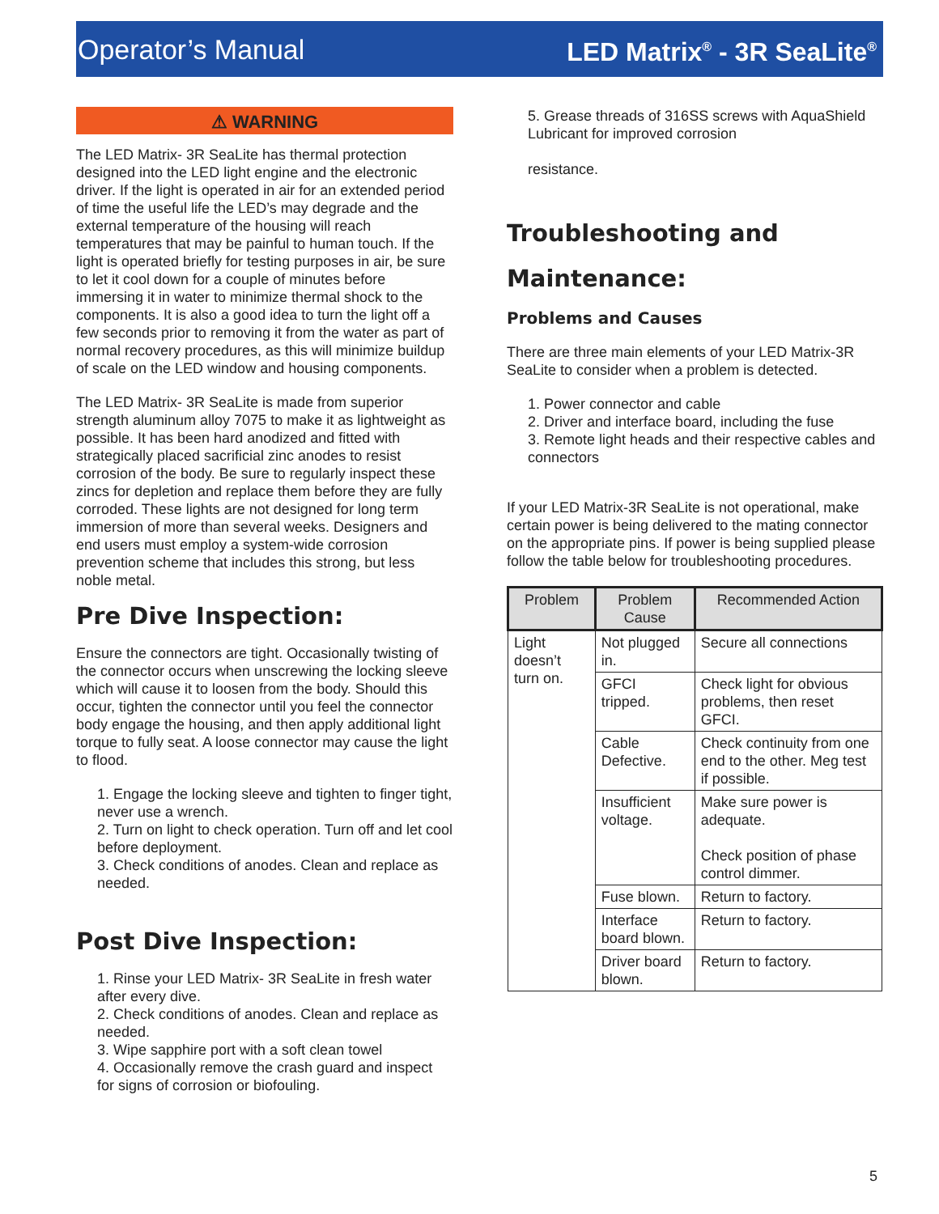Operator’s Manual LED Matrix<sup>®</sup> - 3R SeaLite<sup>®</sup>
⚠ WARNING
The LED Matrix- 3R SeaLite has thermal protection designed into the LED light engine and the electronic driver. If the light is operated in air for an extended period of time the useful life the LED’s may degrade and the external temperature of the housing will reach temperatures that may be painful to human touch. If the light is operated briefly for testing purposes in air, be sure to let it cool down for a couple of minutes before immersing it in water to minimize thermal shock to the components. It is also a good idea to turn the light off a few seconds prior to removing it from the water as part of normal recovery procedures, as this will minimize buildup of scale on the LED window and housing components.
The LED Matrix- 3R SeaLite is made from superior strength aluminum alloy 7075 to make it as lightweight as possible. It has been hard anodized and fitted with strategically placed sacrificial zinc anodes to resist corrosion of the body. Be sure to regularly inspect these zincs for depletion and replace them before they are fully corroded. These lights are not designed for long term immersion of more than several weeks. Designers and end users must employ a system-wide corrosion prevention scheme that includes this strong, but less noble metal.
Pre Dive Inspection:
Ensure the connectors are tight. Occasionally twisting of the connector occurs when unscrewing the locking sleeve which will cause it to loosen from the body. Should this occur, tighten the connector until you feel the connector body engage the housing, and then apply additional light torque to fully seat. A loose connector may cause the light to flood.
1. Engage the locking sleeve and tighten to finger tight, never use a wrench.
2. Turn on light to check operation. Turn off and let cool before deployment.
3. Check conditions of anodes. Clean and replace as needed.
Post Dive Inspection:
1. Rinse your LED Matrix- 3R SeaLite in fresh water after every dive.
2. Check conditions of anodes. Clean and replace as needed.
3. Wipe sapphire port with a soft clean towel
4. Occasionally remove the crash guard and inspect for signs of corrosion or biofouling.
5. Grease threads of 316SS screws with AquaShield Lubricant for improved corrosion
resistance.
Troubleshooting and Maintenance:
Problems and Causes
There are three main elements of your LED Matrix-3R SeaLite to consider when a problem is detected.
1. Power connector and cable
2. Driver and interface board, including the fuse
3. Remote light heads and their respective cables and connectors
If your LED Matrix-3R SeaLite is not operational, make certain power is being delivered to the mating connector on the appropriate pins. If power is being supplied please follow the table below for troubleshooting procedures.
| Problem | Problem Cause | Recommended Action |
| --- | --- | --- |
| Light doesn’t turn on. | Not plugged in. | Secure all connections |
| | GFCI tripped. | Check light for obvious problems, then reset GFCI. |
| | Cable Defective. | Check continuity from one end to the other. Meg test if possible. |
| | Insufficient voltage. | Make sure power is adequate. Check position of phase control dimmer. |
| | Fuse blown. | Return to factory. |
| | Interface board blown. | Return to factory. |
| | Driver board blown. | Return to factory. |
5